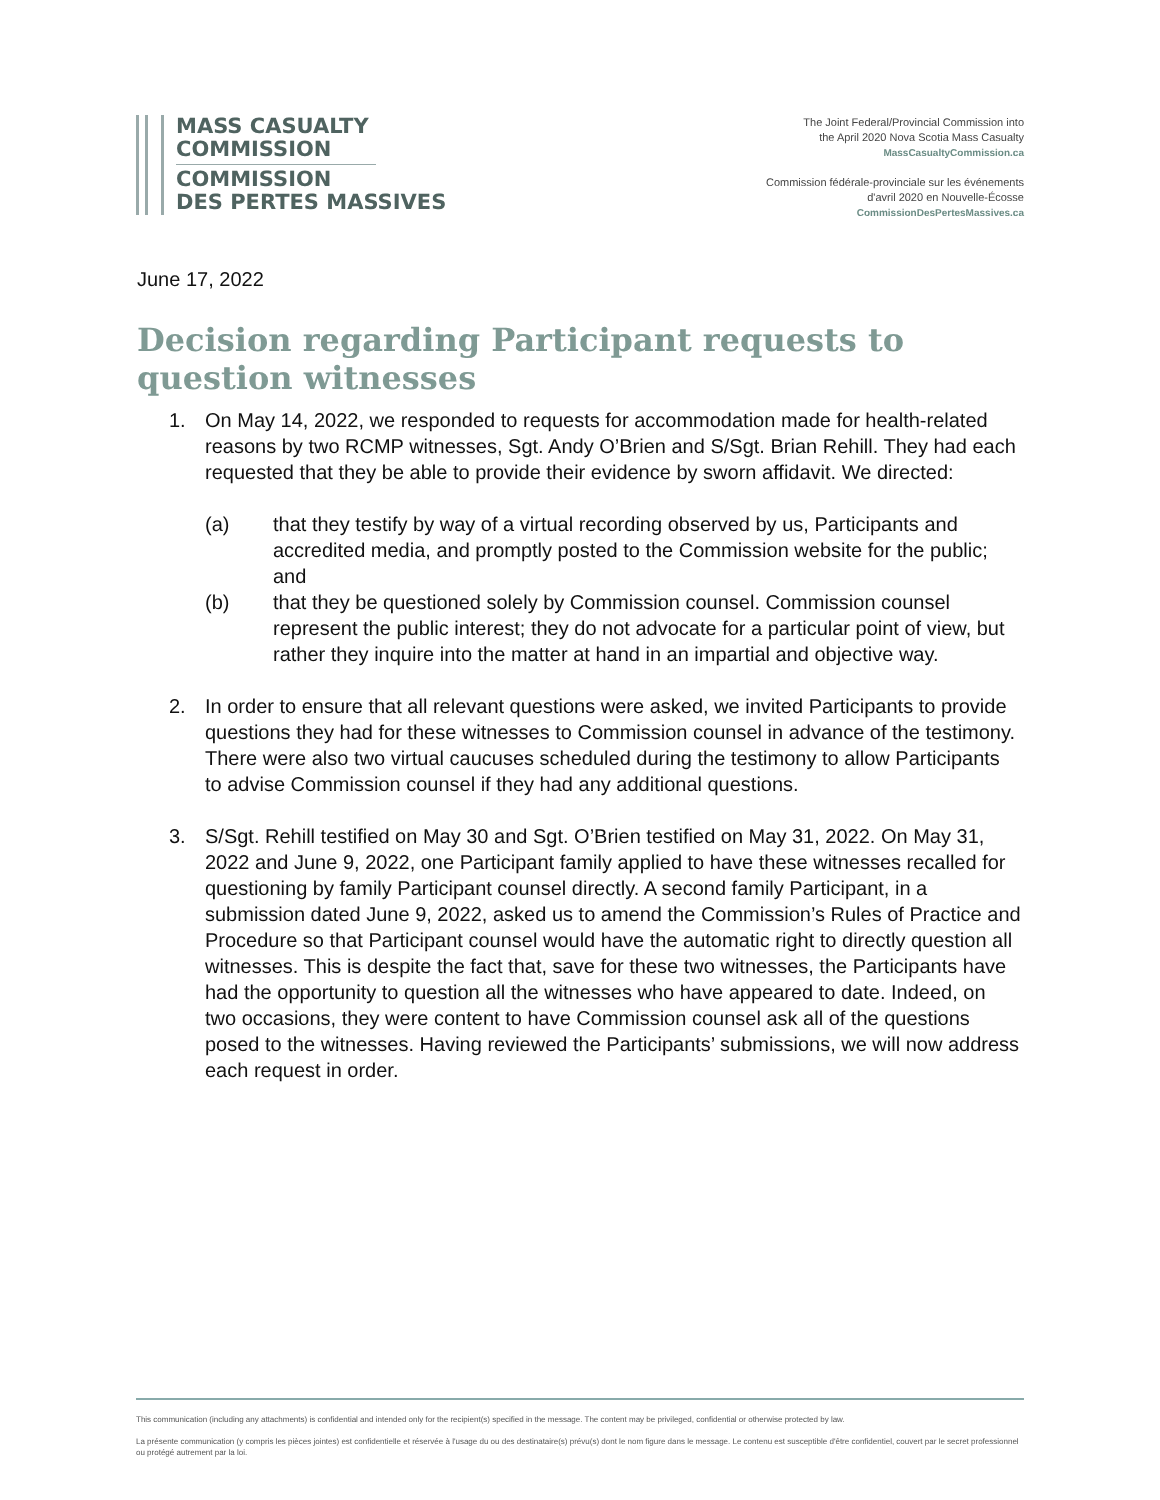MASS CASUALTY
COMMISSION
COMMISSION
DES PERTES MASSIVES
The Joint Federal/Provincial Commission into
the April 2020 Nova Scotia Mass Casualty
MassCasualtyCommission.ca
Commission fédérale-provinciale sur les événements
d'avril 2020 en Nouvelle-Écosse
CommissionDesPertesMassives.ca
June 17, 2022
Decision regarding Participant requests to question witnesses
1. On May 14, 2022, we responded to requests for accommodation made for health-related reasons by two RCMP witnesses, Sgt. Andy O’Brien and S/Sgt. Brian Rehill. They had each requested that they be able to provide their evidence by sworn affidavit. We directed:
(a) that they testify by way of a virtual recording observed by us, Participants and accredited media, and promptly posted to the Commission website for the public; and
(b) that they be questioned solely by Commission counsel. Commission counsel represent the public interest; they do not advocate for a particular point of view, but rather they inquire into the matter at hand in an impartial and objective way.
2. In order to ensure that all relevant questions were asked, we invited Participants to provide questions they had for these witnesses to Commission counsel in advance of the testimony. There were also two virtual caucuses scheduled during the testimony to allow Participants to advise Commission counsel if they had any additional questions.
3. S/Sgt. Rehill testified on May 30 and Sgt. O’Brien testified on May 31, 2022. On May 31, 2022 and June 9, 2022, one Participant family applied to have these witnesses recalled for questioning by family Participant counsel directly. A second family Participant, in a submission dated June 9, 2022, asked us to amend the Commission’s Rules of Practice and Procedure so that Participant counsel would have the automatic right to directly question all witnesses. This is despite the fact that, save for these two witnesses, the Participants have had the opportunity to question all the witnesses who have appeared to date. Indeed, on two occasions, they were content to have Commission counsel ask all of the questions posed to the witnesses. Having reviewed the Participants’ submissions, we will now address each request in order.
This communication (including any attachments) is confidential and intended only for the recipient(s) specified in the message. The content may be privileged, confidential or otherwise protected by law.
La présente communication (y compris les pièces jointes) est confidentielle et réservée à l'usage du ou des destinataire(s) prévu(s) dont le nom figure dans le message. Le contenu est susceptible d'être confidentiel, couvert par le secret professionnel ou protégé autrement par la loi.